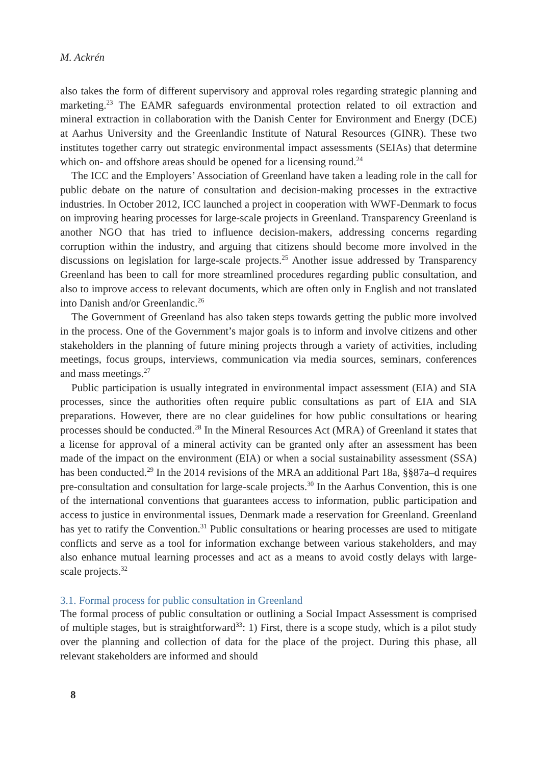M. Ackrén
also takes the form of different supervisory and approval roles regarding strategic planning and marketing.<sup>23</sup> The EAMR safeguards environmental protection related to oil extraction and mineral extraction in collaboration with the Danish Center for Environment and Energy (DCE) at Aarhus University and the Greenlandic Institute of Natural Resources (GINR). These two institutes together carry out strategic environmental impact assessments (SEIAs) that determine which on- and offshore areas should be opened for a licensing round.<sup>24</sup>
The ICC and the Employers’ Association of Greenland have taken a leading role in the call for public debate on the nature of consultation and decision-making processes in the extractive industries. In October 2012, ICC launched a project in cooperation with WWF-Denmark to focus on improving hearing processes for large-scale projects in Greenland. Transparency Greenland is another NGO that has tried to influence decision-makers, addressing concerns regarding corruption within the industry, and arguing that citizens should become more involved in the discussions on legislation for large-scale projects.<sup>25</sup> Another issue addressed by Transparency Greenland has been to call for more streamlined procedures regarding public consultation, and also to improve access to relevant documents, which are often only in English and not translated into Danish and/or Greenlandic.<sup>26</sup>
The Government of Greenland has also taken steps towards getting the public more involved in the process. One of the Government’s major goals is to inform and involve citizens and other stakeholders in the planning of future mining projects through a variety of activities, including meetings, focus groups, interviews, communication via media sources, seminars, conferences and mass meetings.<sup>27</sup>
Public participation is usually integrated in environmental impact assessment (EIA) and SIA processes, since the authorities often require public consultations as part of EIA and SIA preparations. However, there are no clear guidelines for how public consultations or hearing processes should be conducted.<sup>28</sup> In the Mineral Resources Act (MRA) of Greenland it states that a license for approval of a mineral activity can be granted only after an assessment has been made of the impact on the environment (EIA) or when a social sustainability assessment (SSA) has been conducted.<sup>29</sup> In the 2014 revisions of the MRA an additional Part 18a, §§87a–d requires pre-consultation and consultation for large-scale projects.<sup>30</sup> In the Aarhus Convention, this is one of the international conventions that guarantees access to information, public participation and access to justice in environmental issues, Denmark made a reservation for Greenland. Greenland has yet to ratify the Convention.<sup>31</sup> Public consultations or hearing processes are used to mitigate conflicts and serve as a tool for information exchange between various stakeholders, and may also enhance mutual learning processes and act as a means to avoid costly delays with large-scale projects.<sup>32</sup>
3.1. Formal process for public consultation in Greenland
The formal process of public consultation or outlining a Social Impact Assessment is comprised of multiple stages, but is straightforward<sup>33</sup>: 1) First, there is a scope study, which is a pilot study over the planning and collection of data for the place of the project. During this phase, all relevant stakeholders are informed and should
8